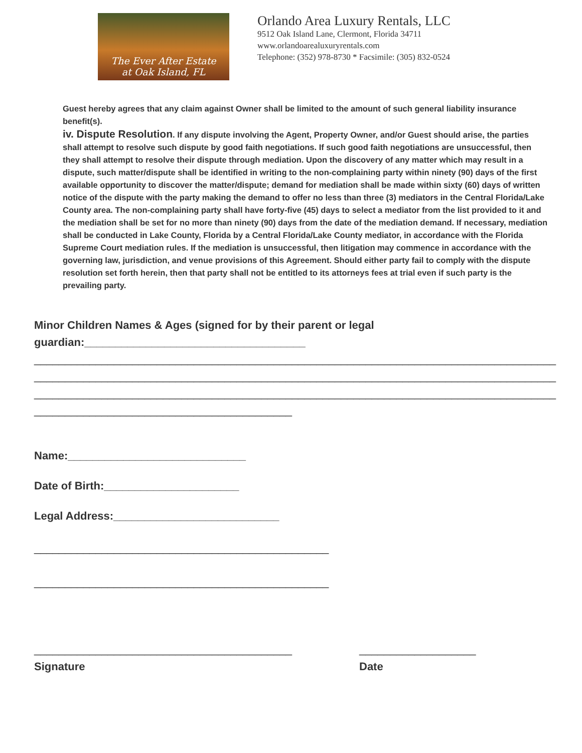The Ever After Estate
at Oak Island, FL
Orlando Area Luxury Rentals, LLC
9512 Oak Island Lane, Clermont, Florida 34711
www.orlandoarealuxuryrentals.com
Telephone: (352) 978-8730 * Facsimile: (305) 832-0524
Guest hereby agrees that any claim against Owner shall be limited to the amount of such general liability insurance benefit(s).
iv. Dispute Resolution. If any dispute involving the Agent, Property Owner, and/or Guest should arise, the parties shall attempt to resolve such dispute by good faith negotiations. If such good faith negotiations are unsuccessful, then they shall attempt to resolve their dispute through mediation. Upon the discovery of any matter which may result in a dispute, such matter/dispute shall be identified in writing to the non-complaining party within ninety (90) days of the first available opportunity to discover the matter/dispute; demand for mediation shall be made within sixty (60) days of written notice of the dispute with the party making the demand to offer no less than three (3) mediators in the Central Florida/Lake County area. The non-complaining party shall have forty-five (45) days to select a mediator from the list provided to it and the mediation shall be set for no more than ninety (90) days from the date of the mediation demand. If necessary, mediation shall be conducted in Lake County, Florida by a Central Florida/Lake County mediator, in accordance with the Florida Supreme Court mediation rules. If the mediation is unsuccessful, then litigation may commence in accordance with the governing law, jurisdiction, and venue provisions of this Agreement. Should either party fail to comply with the dispute resolution set forth herein, then that party shall not be entitled to its attorneys fees at trial even if such party is the prevailing party.
Minor Children Names & Ages (signed for by their parent or legal guardian:____________________________________
_____________________________________________________________________________________
_____________________________________________________________________________________
_____________________________________________________________________________________
__________________________________________
Name:_____________________________
Date of Birth:______________________
Legal Address:___________________________
________________________________________________
________________________________________________
__________________________________________
Signature
___________________
Date